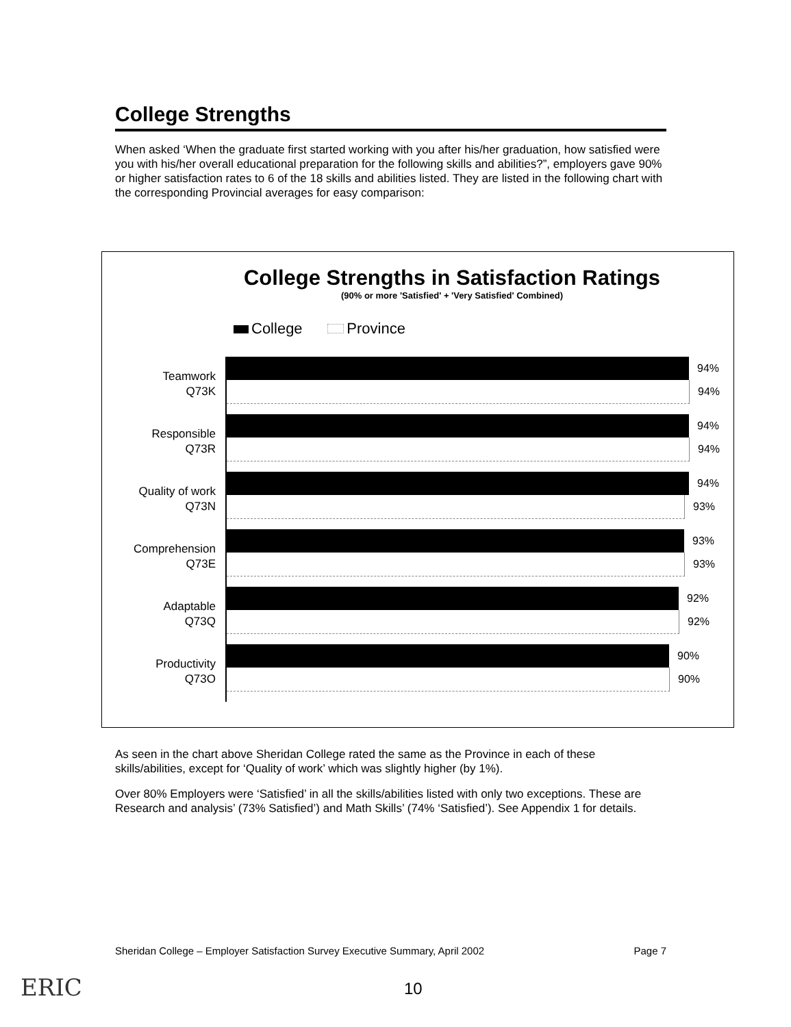College Strengths
When asked ‘When the graduate first started working with you after his/her graduation, how satisfied were you with his/her overall educational preparation for the following skills and abilities?”, employers gave 90% or higher satisfaction rates to 6 of the 18 skills and abilities listed. They are listed in the following chart with the corresponding Provincial averages for easy comparison:
College Strengths in Satisfaction Ratings
(90% or more 'Satisfied' + 'Very Satisfied' Combined)
College Province
Teamwork
Q73K
94%
94%
Responsible
Q73R
94%
94%
Quality of work
Q73N
94%
93%
Comprehension
Q73E
93%
93%
Adaptable
Q73Q
92%
92%
Productivity
Q73O
90%
90%
As seen in the chart above Sheridan College rated the same as the Province in each of these skills/abilities, except for ‘Quality of work’ which was slightly higher (by 1%).
Over 80% Employers were ‘Satisfied’ in all the skills/abilities listed with only two exceptions. These are Research and analysis’ (73% Satisfied’) and Math Skills’ (74% ‘Satisfied’). See Appendix 1 for details.
Sheridan College – Employer Satisfaction Survey Executive Summary, April 2002 Page 7
ERIC 10